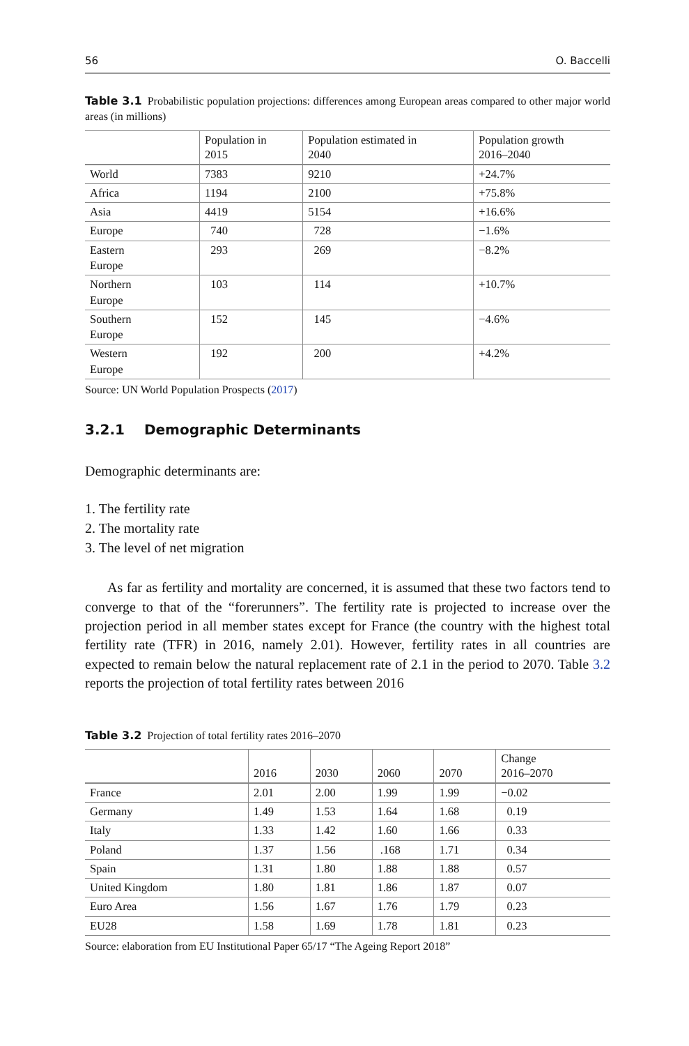56 O. Baccelli
Table 3.1 Probabilistic population projections: differences among European areas compared to other major world areas (in millions)
| | Population in 2015 | Population estimated in 2040 | Population growth 2016–2040 |
| --- | --- | --- | --- |
| World | 7383 | 9210 | +24.7% |
| Africa | 1194 | 2100 | +75.8% |
| Asia | 4419 | 5154 | +16.6% |
| Europe | 740 | 728 | −1.6% |
| Eastern Europe | 293 | 269 | −8.2% |
| Northern Europe | 103 | 114 | +10.7% |
| Southern Europe | 152 | 145 | −4.6% |
| Western Europe | 192 | 200 | +4.2% |
Source: UN World Population Prospects (2017)
3.2.1 Demographic Determinants
Demographic determinants are:
1. The fertility rate
2. The mortality rate
3. The level of net migration
As far as fertility and mortality are concerned, it is assumed that these two factors tend to converge to that of the “forerunners”. The fertility rate is projected to increase over the projection period in all member states except for France (the country with the highest total fertility rate (TFR) in 2016, namely 2.01). However, fertility rates in all countries are expected to remain below the natural replacement rate of 2.1 in the period to 2070. Table 3.2 reports the projection of total fertility rates between 2016
Table 3.2 Projection of total fertility rates 2016–2070
| | 2016 | 2030 | 2060 | 2070 | Change 2016–2070 |
| --- | --- | --- | --- | --- | --- |
| France | 2.01 | 2.00 | 1.99 | 1.99 | −0.02 |
| Germany | 1.49 | 1.53 | 1.64 | 1.68 | 0.19 |
| Italy | 1.33 | 1.42 | 1.60 | 1.66 | 0.33 |
| Poland | 1.37 | 1.56 | .168 | 1.71 | 0.34 |
| Spain | 1.31 | 1.80 | 1.88 | 1.88 | 0.57 |
| United Kingdom | 1.80 | 1.81 | 1.86 | 1.87 | 0.07 |
| Euro Area | 1.56 | 1.67 | 1.76 | 1.79 | 0.23 |
| EU28 | 1.58 | 1.69 | 1.78 | 1.81 | 0.23 |
Source: elaboration from EU Institutional Paper 65/17 “The Ageing Report 2018”